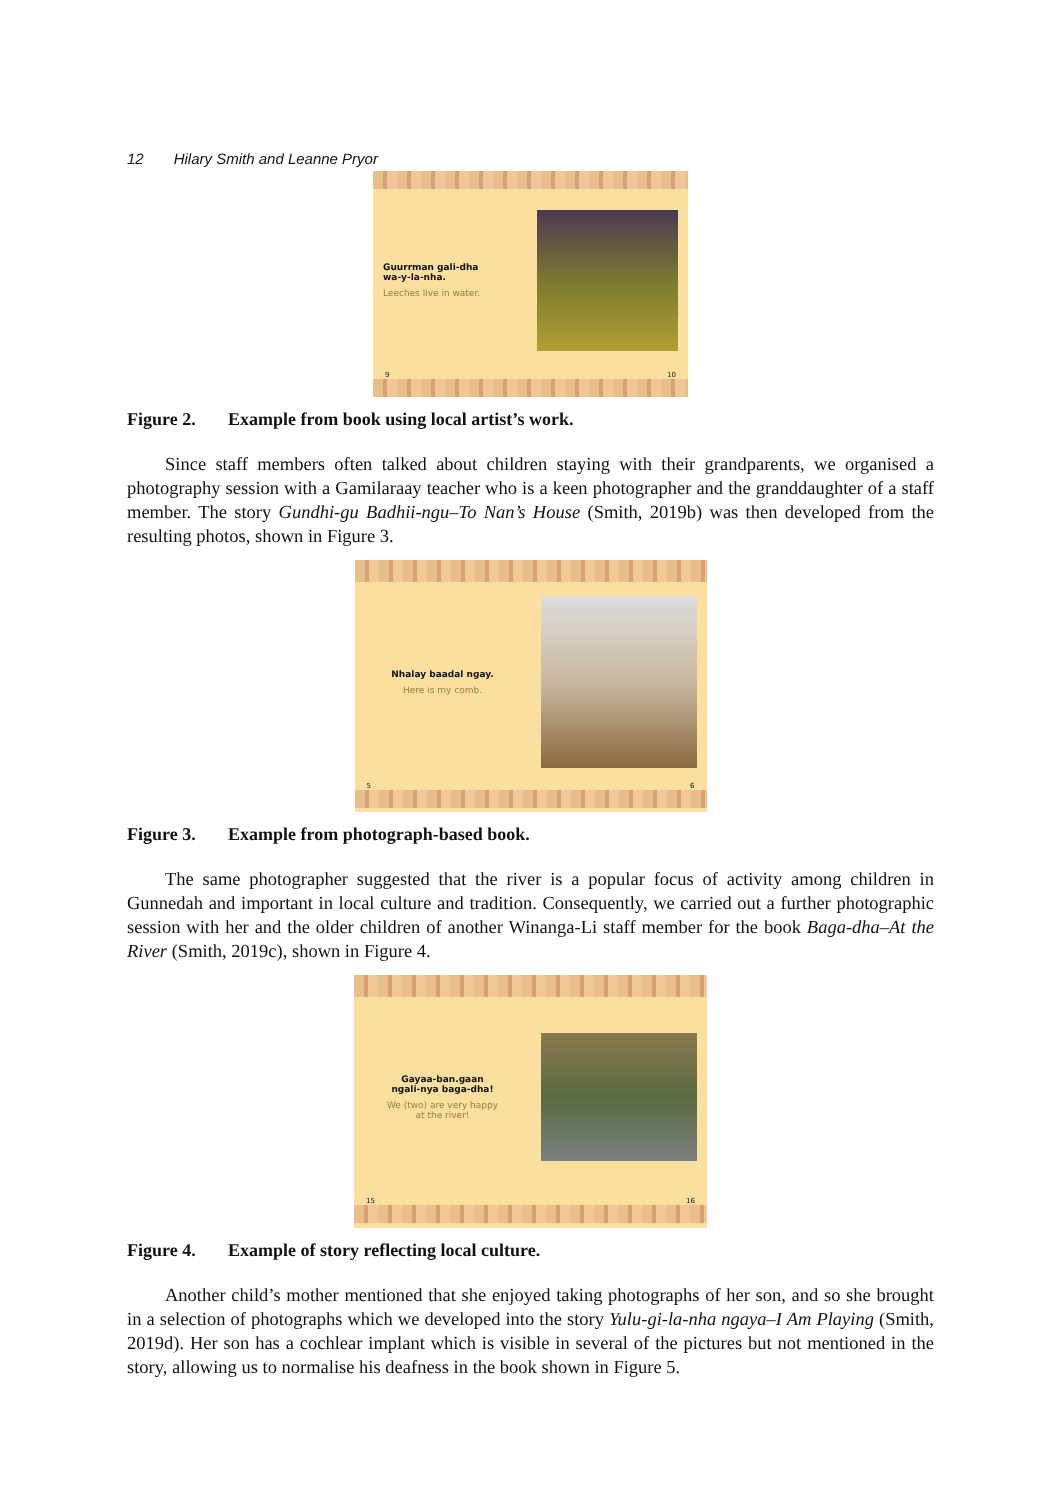12 Hilary Smith and Leanne Pryor
Guurrman gali-dha
wa-y-la-nha.
Leeches live in water.
9 10
Figure 2. Example from book using local artist’s work.
Since staff members often talked about children staying with their grandparents, we organised a photography session with a Gamilaraay teacher who is a keen photographer and the granddaughter of a staff member. The story Gundhi-gu Badhii-ngu–To Nan’s House (Smith, 2019b) was then developed from the resulting photos, shown in Figure 3.
Nhalay baadal ngay.
Here is my comb.
5 6
Figure 3. Example from photograph-based book.
The same photographer suggested that the river is a popular focus of activity among children in Gunnedah and important in local culture and tradition. Consequently, we carried out a further photographic session with her and the older children of another Winanga-Li staff member for the book Baga-dha–At the River (Smith, 2019c), shown in Figure 4.
Gayaa-ban.gaan
ngali-nya baga-dha!
We (two) are very happy
at the river!
15 16
Figure 4. Example of story reflecting local culture.
Another child’s mother mentioned that she enjoyed taking photographs of her son, and so she brought in a selection of photographs which we developed into the story Yulu-gi-la-nha ngaya–I Am Playing (Smith, 2019d). Her son has a cochlear implant which is visible in several of the pictures but not mentioned in the story, allowing us to normalise his deafness in the book shown in Figure 5.